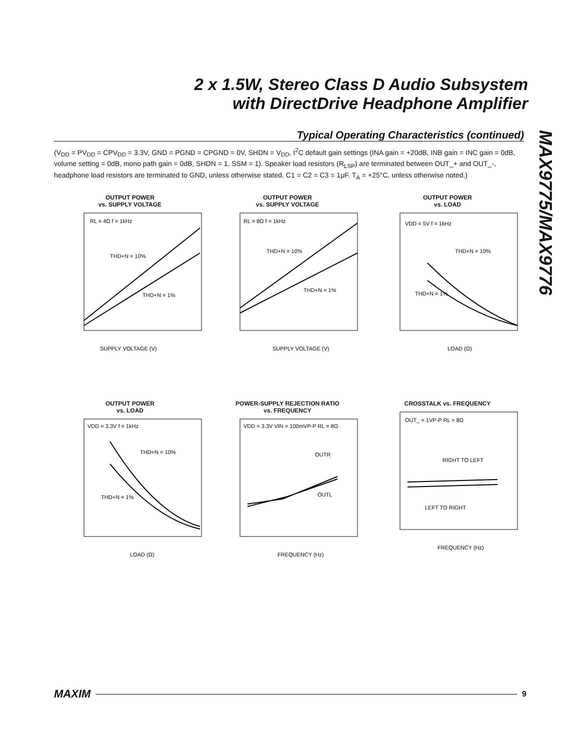2 x 1.5W, Stereo Class D Audio Subsystem
with DirectDrive Headphone Amplifier
MAX9775/MAX9776
Typical Operating Characteristics (continued)
(V<sub>DD</sub> = PV<sub>DD</sub> = CPV<sub>DD</sub> = 3.3V, GND = PGND = CPGND = 0V, SHDN = V<sub>DD</sub>, I<sup>2</sup>C default gain settings (INA gain = +20dB, INB gain = INC gain = 0dB, volume setting = 0dB, mono path gain = 0dB, SHDN = 1, SSM = 1). Speaker load resistors (R<sub>LSP</sub>) are terminated between OUT_+ and OUT_-, headphone load resistors are terminated to GND, unless otherwise stated. C1 = C2 = C3 = 1μF. T<sub>A</sub> = +25°C, unless otherwise noted.)
OUTPUT POWER
vs. SUPPLY VOLTAGE
RL = 4Ω f = 1kHz
THD+N = 10%
THD+N = 1%
SUPPLY VOLTAGE (V)
OUTPUT POWER
vs. SUPPLY VOLTAGE
RL = 8Ω f = 1kHz
THD+N = 10%
THD+N = 1%
SUPPLY VOLTAGE (V)
OUTPUT POWER
vs. LOAD
VDD = 5V f = 1kHz
THD+N = 10%
THD+N = 1%
LOAD (Ω)
OUTPUT POWER
vs. LOAD
VDD = 3.3V f = 1kHz
THD+N = 10%
THD+N = 1%
LOAD (Ω)
POWER-SUPPLY REJECTION RATIO
vs. FREQUENCY
VDD = 3.3V VIN = 100mVP-P RL = 8Ω
OUTR
OUTL
FREQUENCY (Hz)
CROSSTALK vs. FREQUENCY
OUT_ = 1VP-P RL = 8Ω
RIGHT TO LEFT
LEFT TO RIGHT
FREQUENCY (Hz)
MAXIM 9